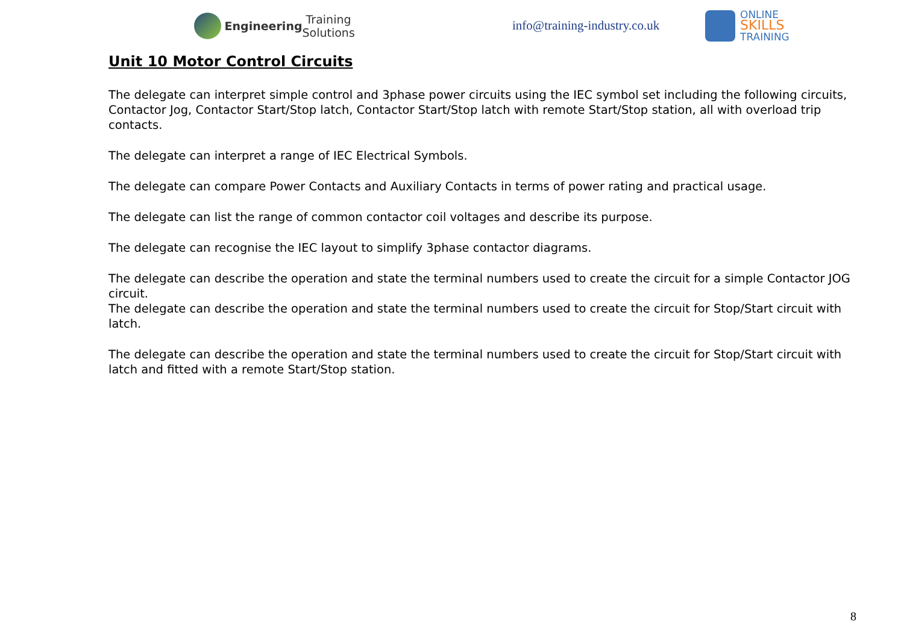Engineering Training Solutions
info@training-industry.co.uk
ONLINE
SKILLS
TRAINING
Unit 10 Motor Control Circuits
The delegate can interpret simple control and 3phase power circuits using the IEC symbol set including the following circuits, Contactor Jog, Contactor Start/Stop latch, Contactor Start/Stop latch with remote Start/Stop station, all with overload trip contacts.
The delegate can interpret a range of IEC Electrical Symbols.
The delegate can compare Power Contacts and Auxiliary Contacts in terms of power rating and practical usage.
The delegate can list the range of common contactor coil voltages and describe its purpose.
The delegate can recognise the IEC layout to simplify 3phase contactor diagrams.
The delegate can describe the operation and state the terminal numbers used to create the circuit for a simple Contactor JOG circuit.
The delegate can describe the operation and state the terminal numbers used to create the circuit for Stop/Start circuit with latch.
The delegate can describe the operation and state the terminal numbers used to create the circuit for Stop/Start circuit with latch and fitted with a remote Start/Stop station.
8